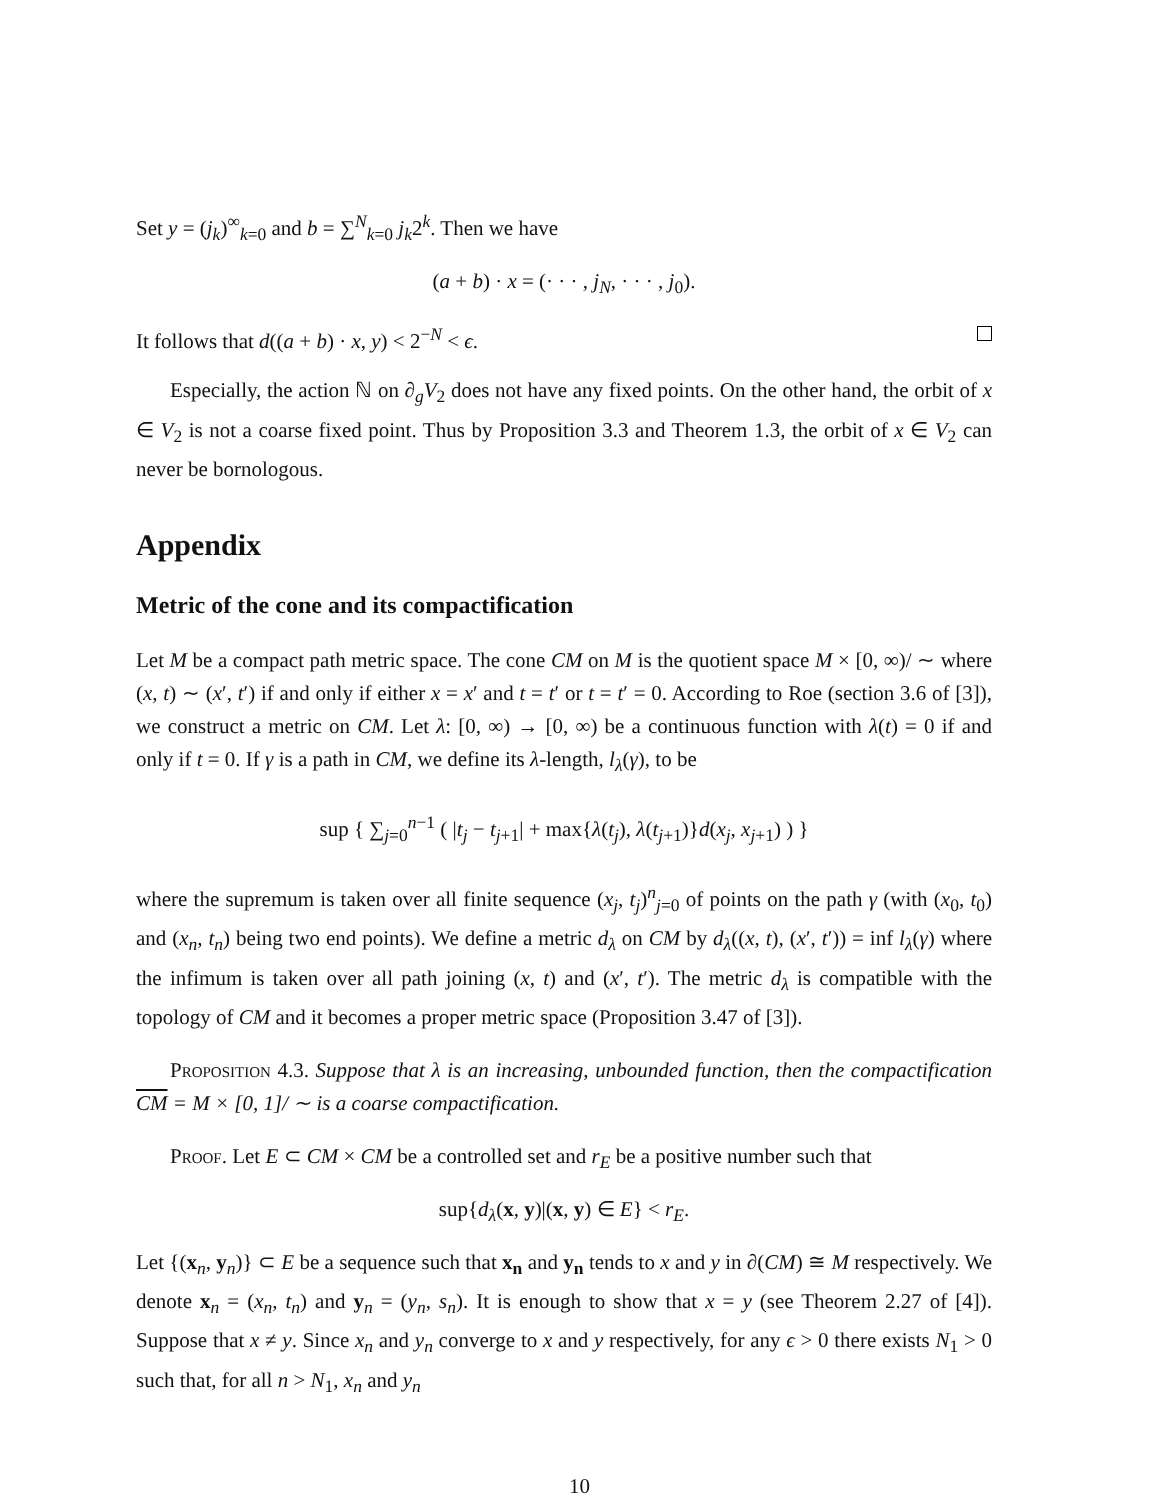Set y = (j<sub>k</sub>)<sup>∞</sup><sub>k=0</sub> and b = ∑<sup>N</sup><sub>k=0</sub> j<sub>k</sub>2<sup>k</sup>. Then we have
(a + b) · x = (· · · , j<sub>N</sub>, · · · , j<sub>0</sub>).
It follows that d((a + b) · x, y) < 2<sup>−N</sup> < ϵ.
Especially, the action ℕ on ∂<sub>g</sub>V<sub>2</sub> does not have any fixed points. On the other hand, the orbit of x ∈ V<sub>2</sub> is not a coarse fixed point. Thus by Proposition 3.3 and Theorem 1.3, the orbit of x ∈ V<sub>2</sub> can never be bornologous.
Appendix
Metric of the cone and its compactification
Let M be a compact path metric space. The cone CM on M is the quotient space M × [0, ∞)/ ∼ where (x, t) ∼ (x′, t′) if and only if either x = x′ and t = t′ or t = t′ = 0. According to Roe (section 3.6 of [3]), we construct a metric on CM. Let λ: [0, ∞) → [0, ∞) be a continuous function with λ(t) = 0 if and only if t = 0. If γ is a path in CM, we define its λ-length, l<sub>λ</sub>(γ), to be
sup { ∑<sub>j=0</sub><sup>n−1</sup> ( |t<sub>j</sub> − t<sub>j+1</sub>| + max{λ(t<sub>j</sub>), λ(t<sub>j+1</sub>)}d(x<sub>j</sub>, x<sub>j+1</sub>) ) }
where the supremum is taken over all finite sequence (x<sub>j</sub>, t<sub>j</sub>)<sup>n</sup><sub>j=0</sub> of points on the path γ (with (x<sub>0</sub>, t<sub>0</sub>) and (x<sub>n</sub>, t<sub>n</sub>) being two end points). We define a metric d<sub>λ</sub> on CM by d<sub>λ</sub>((x, t), (x′, t′)) = inf l<sub>λ</sub>(γ) where the infimum is taken over all path joining (x, t) and (x′, t′). The metric d<sub>λ</sub> is compatible with the topology of CM and it becomes a proper metric space (Proposition 3.47 of [3]).
Proposition 4.3. Suppose that λ is an increasing, unbounded function, then the compactification CM = M × [0, 1]/ ∼ is a coarse compactification.
Proof. Let E ⊂ CM × CM be a controlled set and r<sub>E</sub> be a positive number such that
sup{d<sub>λ</sub>(x, y)|(x, y) ∈ E} < r<sub>E</sub>.
Let {(x<sub>n</sub>, y<sub>n</sub>)} ⊂ E be a sequence such that x<sub>n</sub> and y<sub>n</sub> tends to x and y in ∂(CM) ≅ M respectively. We denote x<sub>n</sub> = (x<sub>n</sub>, t<sub>n</sub>) and y<sub>n</sub> = (y<sub>n</sub>, s<sub>n</sub>). It is enough to show that x = y (see Theorem 2.27 of [4]). Suppose that x ≠ y. Since x<sub>n</sub> and y<sub>n</sub> converge to x and y respectively, for any ϵ > 0 there exists N<sub>1</sub> > 0 such that, for all n > N<sub>1</sub>, x<sub>n</sub> and y<sub>n</sub>
10